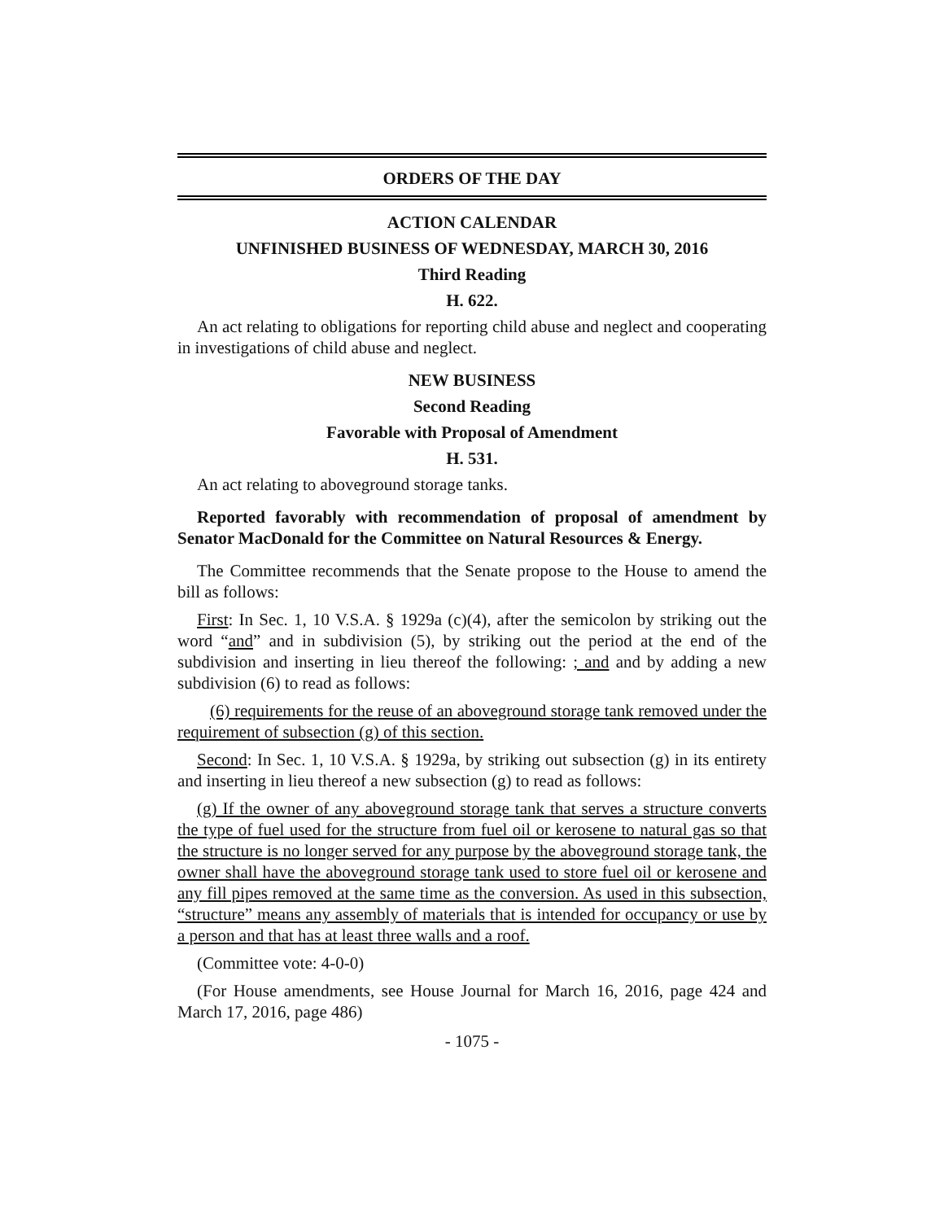ORDERS OF THE DAY
ACTION CALENDAR
UNFINISHED BUSINESS OF WEDNESDAY, MARCH 30, 2016
Third Reading
H. 622.
An act relating to obligations for reporting child abuse and neglect and cooperating in investigations of child abuse and neglect.
NEW BUSINESS
Second Reading
Favorable with Proposal of Amendment
H. 531.
An act relating to aboveground storage tanks.
Reported favorably with recommendation of proposal of amendment by Senator MacDonald for the Committee on Natural Resources & Energy.
The Committee recommends that the Senate propose to the House to amend the bill as follows:
First: In Sec. 1, 10 V.S.A. § 1929a (c)(4), after the semicolon by striking out the word “and” and in subdivision (5), by striking out the period at the end of the subdivision and inserting in lieu thereof the following: ; and and by adding a new subdivision (6) to read as follows:
(6) requirements for the reuse of an aboveground storage tank removed under the requirement of subsection (g) of this section.
Second: In Sec. 1, 10 V.S.A. § 1929a, by striking out subsection (g) in its entirety and inserting in lieu thereof a new subsection (g) to read as follows:
(g) If the owner of any aboveground storage tank that serves a structure converts the type of fuel used for the structure from fuel oil or kerosene to natural gas so that the structure is no longer served for any purpose by the aboveground storage tank, the owner shall have the aboveground storage tank used to store fuel oil or kerosene and any fill pipes removed at the same time as the conversion. As used in this subsection, “structure” means any assembly of materials that is intended for occupancy or use by a person and that has at least three walls and a roof.
(Committee vote: 4-0-0)
(For House amendments, see House Journal for March 16, 2016, page 424 and March 17, 2016, page 486)
- 1075 -